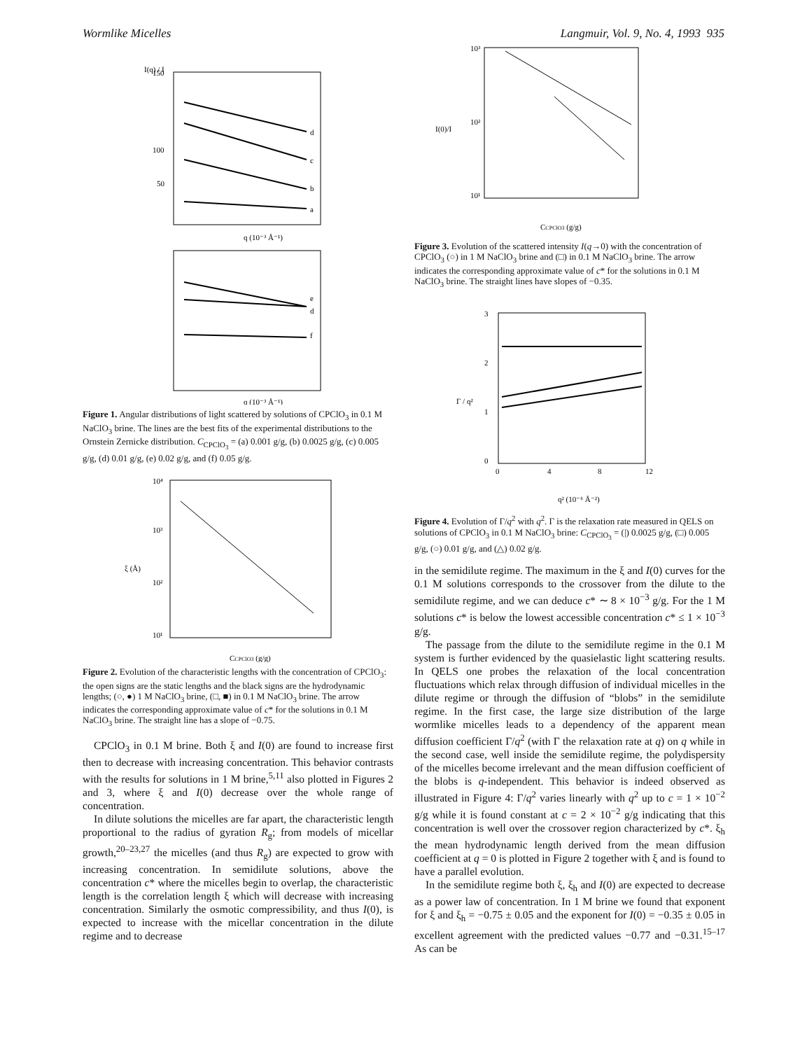Wormlike Micelles Langmuir, Vol. 9, No. 4, 1993 935
150
100
50
I(q) / I
d
c
b
a
q (10⁻³ Å⁻¹)
e
d
f
q (10⁻³ Å⁻¹)
Figure 1. Angular distributions of light scattered by solutions of CPClO<sub>3</sub> in 0.1 M NaClO<sub>3</sub> brine. The lines are the best fits of the experimental distributions to the Ornstein Zernicke distribution. C<sub>CPClO<sub>3</sub></sub> = (a) 0.001 g/g, (b) 0.0025 g/g, (c) 0.005 g/g, (d) 0.01 g/g, (e) 0.02 g/g, and (f) 0.05 g/g.
10⁴
10³
10²
10¹
ξ (Å)
CCPClO3 (g/g)
Figure 2. Evolution of the characteristic lengths with the concentration of CPClO<sub>3</sub>: the open signs are the static lengths and the black signs are the hydrodynamic lengths; (○, ●) 1 M NaClO<sub>3</sub> brine, (□, ■) in 0.1 M NaClO<sub>3</sub> brine. The arrow indicates the corresponding approximate value of c* for the solutions in 0.1 M NaClO<sub>3</sub> brine. The straight line has a slope of −0.75.
CPClO<sub>3</sub> in 0.1 M brine. Both ξ and I(0) are found to increase first then to decrease with increasing concentration. This behavior contrasts with the results for solutions in 1 M brine,<sup>5,11</sup> also plotted in Figures 2 and 3, where ξ and I(0) decrease over the whole range of concentration.
In dilute solutions the micelles are far apart, the characteristic length proportional to the radius of gyration R<sub>g</sub>; from models of micellar growth,<sup>20–23,27</sup> the micelles (and thus R<sub>g</sub>) are expected to grow with increasing concentration. In semidilute solutions, above the concentration c* where the micelles begin to overlap, the characteristic length is the correlation length ξ which will decrease with increasing concentration. Similarly the osmotic compressibility, and thus I(0), is expected to increase with the micellar concentration in the dilute regime and to decrease
10³
10²
10¹
I(0)/I
CCPClO3 (g/g)
Figure 3. Evolution of the scattered intensity I(q→0) with the concentration of CPClO<sub>3</sub> (○) in 1 M NaClO<sub>3</sub> brine and (□) in 0.1 M NaClO<sub>3</sub> brine. The arrow indicates the corresponding approximate value of c* for the solutions in 0.1 M NaClO<sub>3</sub> brine. The straight lines have slopes of −0.35.
3
2
1
0
0
4
8
12
Γ / q²
q² (10⁻⁶ Å⁻²)
Figure 4. Evolution of Γ/q<sup>2</sup> with q<sup>2</sup>. Γ is the relaxation rate measured in QELS on solutions of CPClO<sub>3</sub> in 0.1 M NaClO<sub>3</sub> brine: C<sub>CPClO<sub>3</sub></sub> = (|) 0.0025 g/g, (□) 0.005 g/g, (○) 0.01 g/g, and (△) 0.02 g/g.
in the semidilute regime. The maximum in the ξ and I(0) curves for the 0.1 M solutions corresponds to the crossover from the dilute to the semidilute regime, and we can deduce c* ∼ 8 × 10<sup>−3</sup> g/g. For the 1 M solutions c* is below the lowest accessible concentration c* ≤ 1 × 10<sup>−3</sup> g/g.
The passage from the dilute to the semidilute regime in the 0.1 M system is further evidenced by the quasielastic light scattering results. In QELS one probes the relaxation of the local concentration fluctuations which relax through diffusion of individual micelles in the dilute regime or through the diffusion of “blobs” in the semidilute regime. In the first case, the large size distribution of the large wormlike micelles leads to a dependency of the apparent mean diffusion coefficient Γ/q<sup>2</sup> (with Γ the relaxation rate at q) on q while in the second case, well inside the semidilute regime, the polydispersity of the micelles become irrelevant and the mean diffusion coefficient of the blobs is q-independent. This behavior is indeed observed as illustrated in Figure 4: Γ/q<sup>2</sup> varies linearly with q<sup>2</sup> up to c = 1 × 10<sup>−2</sup> g/g while it is found constant at c = 2 × 10<sup>−2</sup> g/g indicating that this concentration is well over the crossover region characterized by c*. ξ<sub>h</sub> the mean hydrodynamic length derived from the mean diffusion coefficient at q = 0 is plotted in Figure 2 together with ξ and is found to have a parallel evolution.
In the semidilute regime both ξ, ξ<sub>h</sub> and I(0) are expected to decrease as a power law of concentration. In 1 M brine we found that exponent for ξ and ξ<sub>h</sub> = −0.75 ± 0.05 and the exponent for I(0) = −0.35 ± 0.05 in excellent agreement with the predicted values −0.77 and −0.31.<sup>15–17</sup> As can be